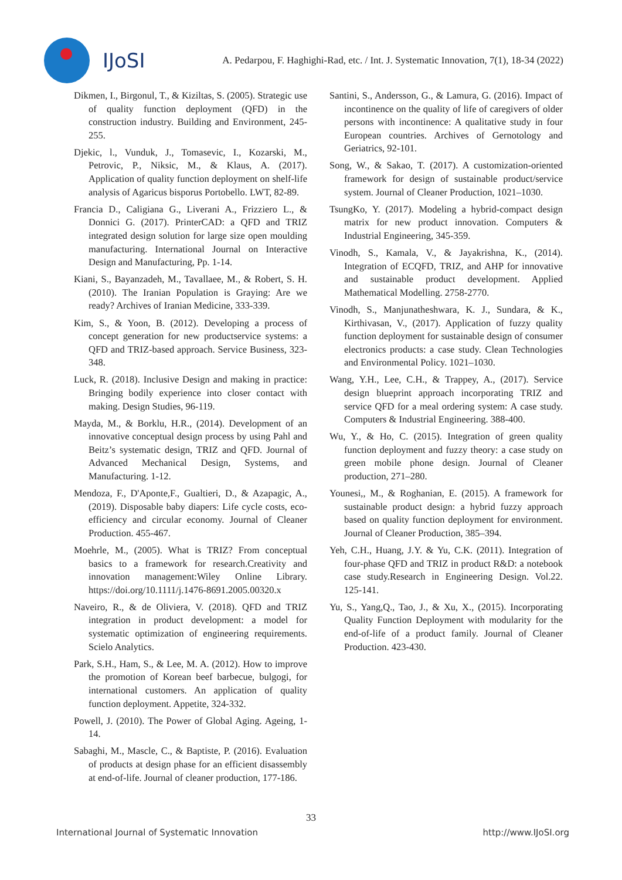IJoSI
A. Pedarpou, F. Haghighi-Rad, etc. / Int. J. Systematic Innovation, 7(1), 18-34 (2022)
Dikmen, I., Birgonul, T., & Kiziltas, S. (2005). Strategic use of quality function deployment (QFD) in the construction industry. Building and Environment, 245-255.
Djekic, l., Vunduk, J., Tomasevic, I., Kozarski, M., Petrovic, P., Niksic, M., & Klaus, A. (2017). Application of quality function deployment on shelf-life analysis of Agaricus bisporus Portobello. LWT, 82-89.
Francia D., Caligiana G., Liverani A., Frizziero L., & Donnici G. (2017). PrinterCAD: a QFD and TRIZ integrated design solution for large size open moulding manufacturing. International Journal on Interactive Design and Manufacturing, Pp. 1-14.
Kiani, S., Bayanzadeh, M., Tavallaee, M., & Robert, S. H. (2010). The Iranian Population is Graying: Are we ready? Archives of Iranian Medicine, 333-339.
Kim, S., & Yoon, B. (2012). Developing a process of concept generation for new productservice systems: a QFD and TRIZ-based approach. Service Business, 323-348.
Luck, R. (2018). Inclusive Design and making in practice: Bringing bodily experience into closer contact with making. Design Studies, 96-119.
Mayda, M., & Borklu, H.R., (2014). Development of an innovative conceptual design process by using Pahl and Beitz’s systematic design, TRIZ and QFD. Journal of Advanced Mechanical Design, Systems, and Manufacturing. 1-12.
Mendoza, F., D'Aponte,F., Gualtieri, D., & Azapagic, A., (2019). Disposable baby diapers: Life cycle costs, eco-efficiency and circular economy. Journal of Cleaner Production. 455-467.
Moehrle, M., (2005). What is TRIZ? From conceptual basics to a framework for research.Creativity and innovation management:Wiley Online Library. https://doi.org/10.1111/j.1476-8691.2005.00320.x
Naveiro, R., & de Oliviera, V. (2018). QFD and TRIZ integration in product development: a model for systematic optimization of engineering requirements. Scielo Analytics.
Park, S.H., Ham, S., & Lee, M. A. (2012). How to improve the promotion of Korean beef barbecue, bulgogi, for international customers. An application of quality function deployment. Appetite, 324-332.
Powell, J. (2010). The Power of Global Aging. Ageing, 1-14.
Sabaghi, M., Mascle, C., & Baptiste, P. (2016). Evaluation of products at design phase for an efficient disassembly at end-of-life. Journal of cleaner production, 177-186.
Santini, S., Andersson, G., & Lamura, G. (2016). Impact of incontinence on the quality of life of caregivers of older persons with incontinence: A qualitative study in four European countries. Archives of Gernotology and Geriatrics, 92-101.
Song, W., & Sakao, T. (2017). A customization-oriented framework for design of sustainable product/service system. Journal of Cleaner Production, 1021–1030.
TsungKo, Y. (2017). Modeling a hybrid-compact design matrix for new product innovation. Computers & Industrial Engineering, 345-359.
Vinodh, S., Kamala, V., & Jayakrishna, K., (2014). Integration of ECQFD, TRIZ, and AHP for innovative and sustainable product development. Applied Mathematical Modelling. 2758-2770.
Vinodh, S., Manjunatheshwara, K. J., Sundara, & K., Kirthivasan, V., (2017). Application of fuzzy quality function deployment for sustainable design of consumer electronics products: a case study. Clean Technologies and Environmental Policy. 1021–1030.
Wang, Y.H., Lee, C.H., & Trappey, A., (2017). Service design blueprint approach incorporating TRIZ and service QFD for a meal ordering system: A case study. Computers & Industrial Engineering. 388-400.
Wu, Y., & Ho, C. (2015). Integration of green quality function deployment and fuzzy theory: a case study on green mobile phone design. Journal of Cleaner production, 271–280.
Younesi,, M., & Roghanian, E. (2015). A framework for sustainable product design: a hybrid fuzzy approach based on quality function deployment for environment. Journal of Cleaner Production, 385–394.
Yeh, C.H., Huang, J.Y. & Yu, C.K. (2011). Integration of four-phase QFD and TRIZ in product R&D: a notebook case study.Research in Engineering Design. Vol.22. 125-141.
Yu, S., Yang,Q., Tao, J., & Xu, X., (2015). Incorporating Quality Function Deployment with modularity for the end-of-life of a product family. Journal of Cleaner Production. 423-430.
33
International Journal of Systematic Innovation http://www.IJoSI.org